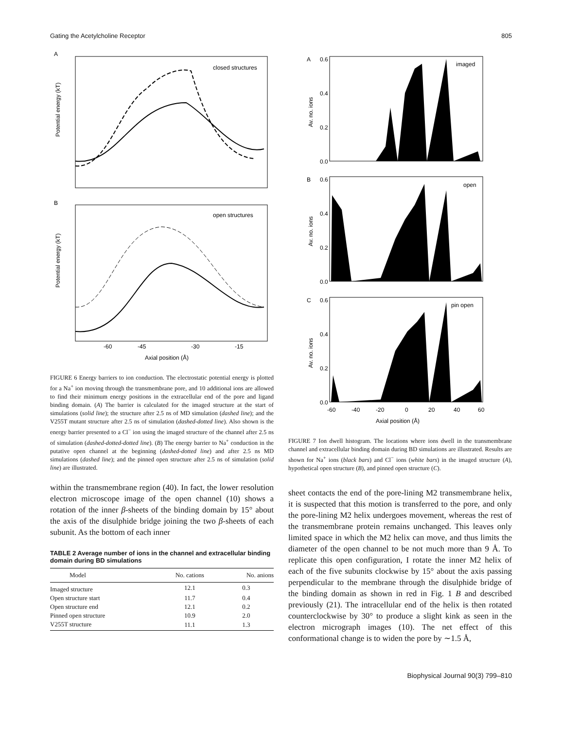Gating the Acetylcholine Receptor 805
A
closed structures
Potential energy (kT)
B
open structures
Potential energy (kT)
-60
-45
-30
-15
Axial position (Å)
FIGURE 6 Energy barriers to ion conduction. The electrostatic potential energy is plotted for a Na<sup>+</sup> ion moving through the transmembrane pore, and 10 additional ions are allowed to find their minimum energy positions in the extracellular end of the pore and ligand binding domain. (A) The barrier is calculated for the imaged structure at the start of simulations (solid line); the structure after 2.5 ns of MD simulation (dashed line); and the V255T mutant structure after 2.5 ns of simulation (dashed-dotted line). Also shown is the energy barrier presented to a Cl<sup>−</sup> ion using the imaged structure of the channel after 2.5 ns of simulation (dashed-dotted-dotted line). (B) The energy barrier to Na<sup>+</sup> conduction in the putative open channel at the beginning (dashed-dotted line) and after 2.5 ns MD simulations (dashed line); and the pinned open structure after 2.5 ns of simulation (solid line) are illustrated.
within the transmembrane region (40). In fact, the lower resolution electron microscope image of the open channel (10) shows a rotation of the inner β-sheets of the binding domain by 15° about the axis of the disulphide bridge joining the two β-sheets of each subunit. As the bottom of each inner
TABLE 2 Average number of ions in the channel and extracellular binding domain during BD simulations
| Model | No. cations | No. anions |
| --- | --- | --- |
| Imaged structure | 12.1 | 0.3 |
| Open structure start | 11.7 | 0.4 |
| Open structure end | 12.1 | 0.2 |
| Pinned open structure | 10.9 | 2.0 |
| V255T structure | 11.1 | 1.3 |
A
0.6
0.4
0.2
0.0
imaged
Av. no. ions
B
0.6
0.4
0.2
0.0
open
Av. no. ions
C
0.6
0.4
0.2
0.0
pin open
Av. no. ions
-60
-40
-20
0
20
40
60
Axial position (Å)
FIGURE 7 Ion dwell histogram. The locations where ions dwell in the transmembrane channel and extracellular binding domain during BD simulations are illustrated. Results are shown for Na<sup>+</sup> ions (black bars) and Cl<sup>−</sup> ions (white bars) in the imaged structure (A), hypothetical open structure (B), and pinned open structure (C).
sheet contacts the end of the pore-lining M2 transmembrane helix, it is suspected that this motion is transferred to the pore, and only the pore-lining M2 helix undergoes movement, whereas the rest of the transmembrane protein remains unchanged. This leaves only limited space in which the M2 helix can move, and thus limits the diameter of the open channel to be not much more than 9 Å. To replicate this open configuration, I rotate the inner M2 helix of each of the five subunits clockwise by 15° about the axis passing perpendicular to the membrane through the disulphide bridge of the binding domain as shown in red in Fig. 1 B and described previously (21). The intracellular end of the helix is then rotated counterclockwise by 30° to produce a slight kink as seen in the electron micrograph images (10). The net effect of this conformational change is to widen the pore by ∼1.5 Å,
Biophysical Journal 90(3) 799–810